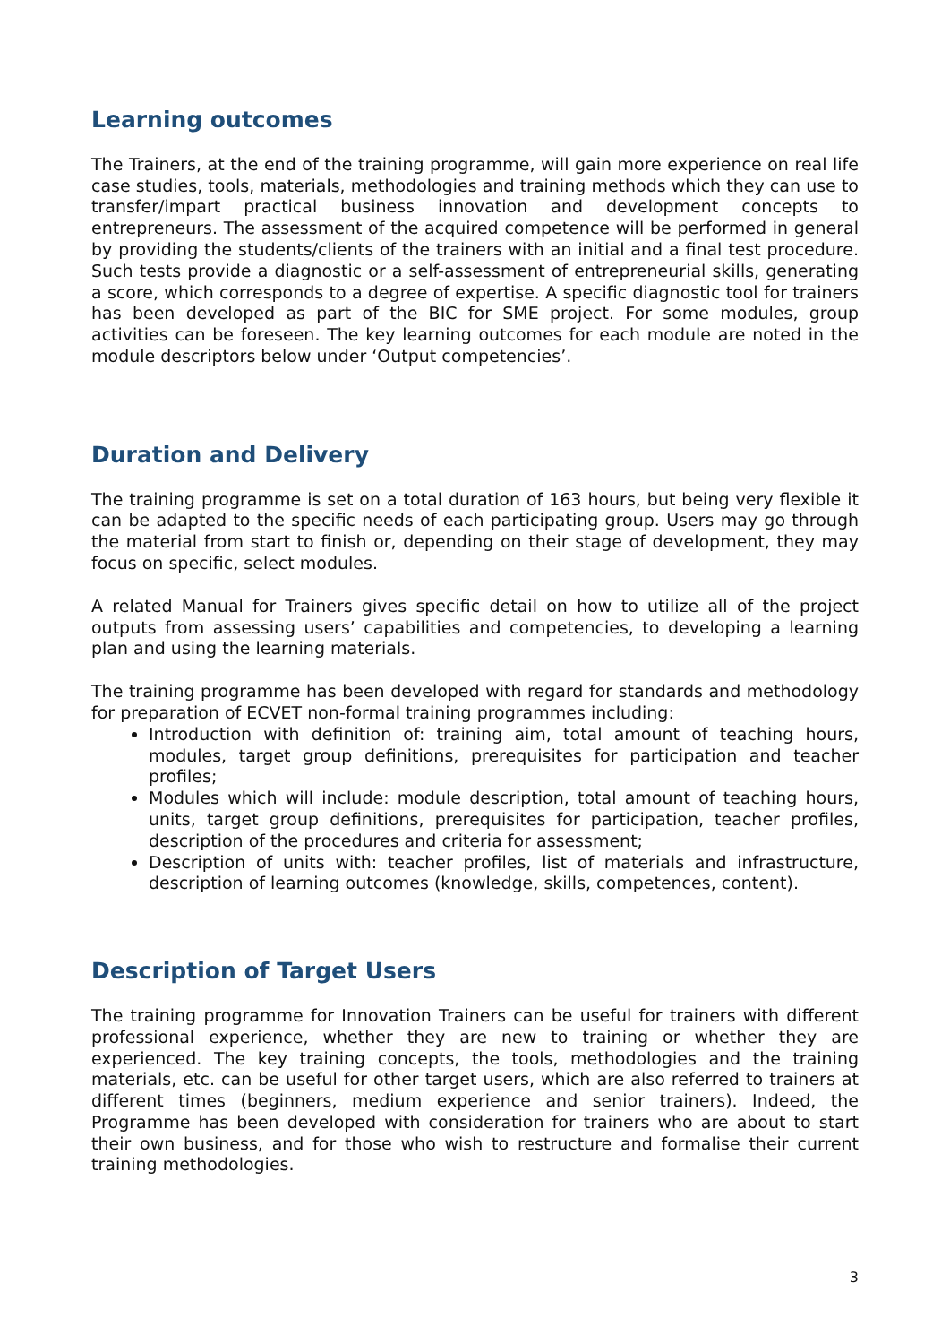Learning outcomes
The Trainers, at the end of the training programme, will gain more experience on real life case studies, tools, materials, methodologies and training methods which they can use to transfer/impart practical business innovation and development concepts to entrepreneurs. The assessment of the acquired competence will be performed in general by providing the students/clients of the trainers with an initial and a final test procedure. Such tests provide a diagnostic or a self-assessment of entrepreneurial skills, generating a score, which corresponds to a degree of expertise. A specific diagnostic tool for trainers has been developed as part of the BIC for SME project. For some modules, group activities can be foreseen. The key learning outcomes for each module are noted in the module descriptors below under ‘Output competencies’.
Duration and Delivery
The training programme is set on a total duration of 163 hours, but being very flexible it can be adapted to the specific needs of each participating group. Users may go through the material from start to finish or, depending on their stage of development, they may focus on specific, select modules.
A related Manual for Trainers gives specific detail on how to utilize all of the project outputs from assessing users’ capabilities and competencies, to developing a learning plan and using the learning materials.
The training programme has been developed with regard for standards and methodology for preparation of ECVET non-formal training programmes including:
Introduction with definition of: training aim, total amount of teaching hours, modules, target group definitions, prerequisites for participation and teacher profiles;
Modules which will include: module description, total amount of teaching hours, units, target group definitions, prerequisites for participation, teacher profiles, description of the procedures and criteria for assessment;
Description of units with: teacher profiles, list of materials and infrastructure, description of learning outcomes (knowledge, skills, competences, content).
Description of Target Users
The training programme for Innovation Trainers can be useful for trainers with different professional experience, whether they are new to training or whether they are experienced. The key training concepts, the tools, methodologies and the training materials, etc. can be useful for other target users, which are also referred to trainers at different times (beginners, medium experience and senior trainers). Indeed, the Programme has been developed with consideration for trainers who are about to start their own business, and for those who wish to restructure and formalise their current training methodologies.
3